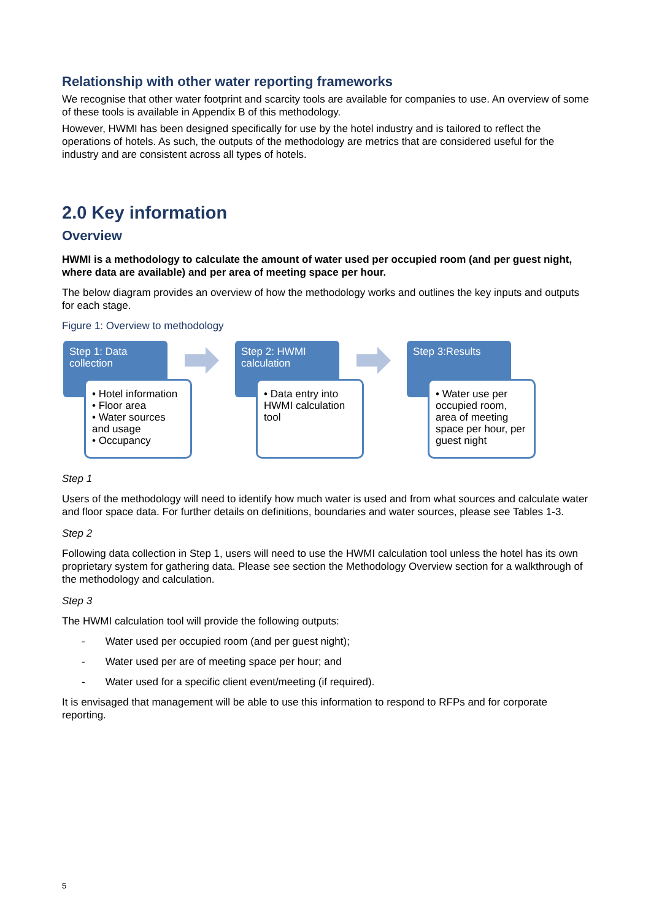Relationship with other water reporting frameworks
We recognise that other water footprint and scarcity tools are available for companies to use. An overview of some of these tools is available in Appendix B of this methodology.
However, HWMI has been designed specifically for use by the hotel industry and is tailored to reflect the operations of hotels. As such, the outputs of the methodology are metrics that are considered useful for the industry and are consistent across all types of hotels.
2.0 Key information
Overview
HWMI is a methodology to calculate the amount of water used per occupied room (and per guest night, where data are available) and per area of meeting space per hour.
The below diagram provides an overview of how the methodology works and outlines the key inputs and outputs for each stage.
Figure 1: Overview to methodology
Step 1: Data collection
• Hotel information
• Floor area
• Water sources and usage
• Occupancy
Step 2: HWMI calculation
• Data entry into HWMI calculation tool
Step 3:Results
• Water use per occupied room, area of meeting space per hour, per guest night
Step 1
Users of the methodology will need to identify how much water is used and from what sources and calculate water and floor space data. For further details on definitions, boundaries and water sources, please see Tables 1-3.
Step 2
Following data collection in Step 1, users will need to use the HWMI calculation tool unless the hotel has its own proprietary system for gathering data. Please see section the Methodology Overview section for a walkthrough of the methodology and calculation.
Step 3
The HWMI calculation tool will provide the following outputs:
- Water used per occupied room (and per guest night);
- Water used per are of meeting space per hour; and
- Water used for a specific client event/meeting (if required).
It is envisaged that management will be able to use this information to respond to RFPs and for corporate reporting.
5